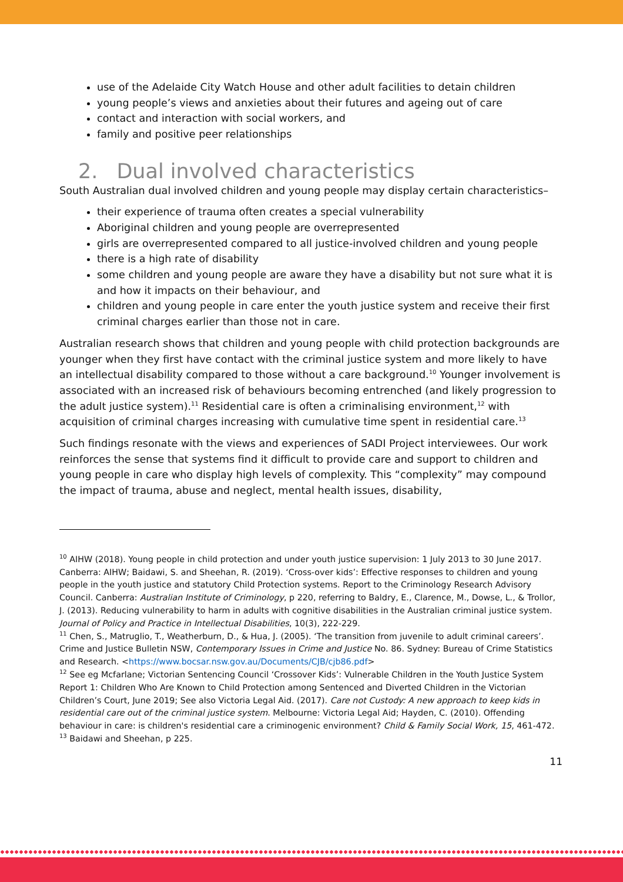use of the Adelaide City Watch House and other adult facilities to detain children
young people’s views and anxieties about their futures and ageing out of care
contact and interaction with social workers, and
family and positive peer relationships
2. Dual involved characteristics
South Australian dual involved children and young people may display certain characteristics–
their experience of trauma often creates a special vulnerability
Aboriginal children and young people are overrepresented
girls are overrepresented compared to all justice-involved children and young people
there is a high rate of disability
some children and young people are aware they have a disability but not sure what it is and how it impacts on their behaviour, and
children and young people in care enter the youth justice system and receive their first criminal charges earlier than those not in care.
Australian research shows that children and young people with child protection backgrounds are younger when they first have contact with the criminal justice system and more likely to have an intellectual disability compared to those without a care background.<sup>10</sup> Younger involvement is associated with an increased risk of behaviours becoming entrenched (and likely progression to the adult justice system).<sup>11</sup> Residential care is often a criminalising environment,<sup>12</sup> with acquisition of criminal charges increasing with cumulative time spent in residential care.<sup>13</sup>
Such findings resonate with the views and experiences of SADI Project interviewees. Our work reinforces the sense that systems find it difficult to provide care and support to children and young people in care who display high levels of complexity. This “complexity” may compound the impact of trauma, abuse and neglect, mental health issues, disability,
<sup>10</sup> AIHW (2018). Young people in child protection and under youth justice supervision: 1 July 2013 to 30 June 2017. Canberra: AIHW; Baidawi, S. and Sheehan, R. (2019). ‘Cross-over kids’: Effective responses to children and young people in the youth justice and statutory Child Protection systems. Report to the Criminology Research Advisory Council. Canberra: Australian Institute of Criminology, p 220, referring to Baldry, E., Clarence, M., Dowse, L., & Trollor, J. (2013). Reducing vulnerability to harm in adults with cognitive disabilities in the Australian criminal justice system. Journal of Policy and Practice in Intellectual Disabilities, 10(3), 222-229.
<sup>11</sup> Chen, S., Matruglio, T., Weatherburn, D., & Hua, J. (2005). ‘The transition from juvenile to adult criminal careers’. Crime and Justice Bulletin NSW, Contemporary Issues in Crime and Justice No. 86. Sydney: Bureau of Crime Statistics and Research. <https://www.bocsar.nsw.gov.au/Documents/CJB/cjb86.pdf>
<sup>12</sup> See eg Mcfarlane; Victorian Sentencing Council ‘Crossover Kids’: Vulnerable Children in the Youth Justice System Report 1: Children Who Are Known to Child Protection among Sentenced and Diverted Children in the Victorian Children’s Court, June 2019; See also Victoria Legal Aid. (2017). Care not Custody: A new approach to keep kids in residential care out of the criminal justice system. Melbourne: Victoria Legal Aid; Hayden, C. (2010). Offending behaviour in care: is children's residential care a criminogenic environment? Child & Family Social Work, 15, 461-472.
<sup>13</sup> Baidawi and Sheehan, p 225.
11